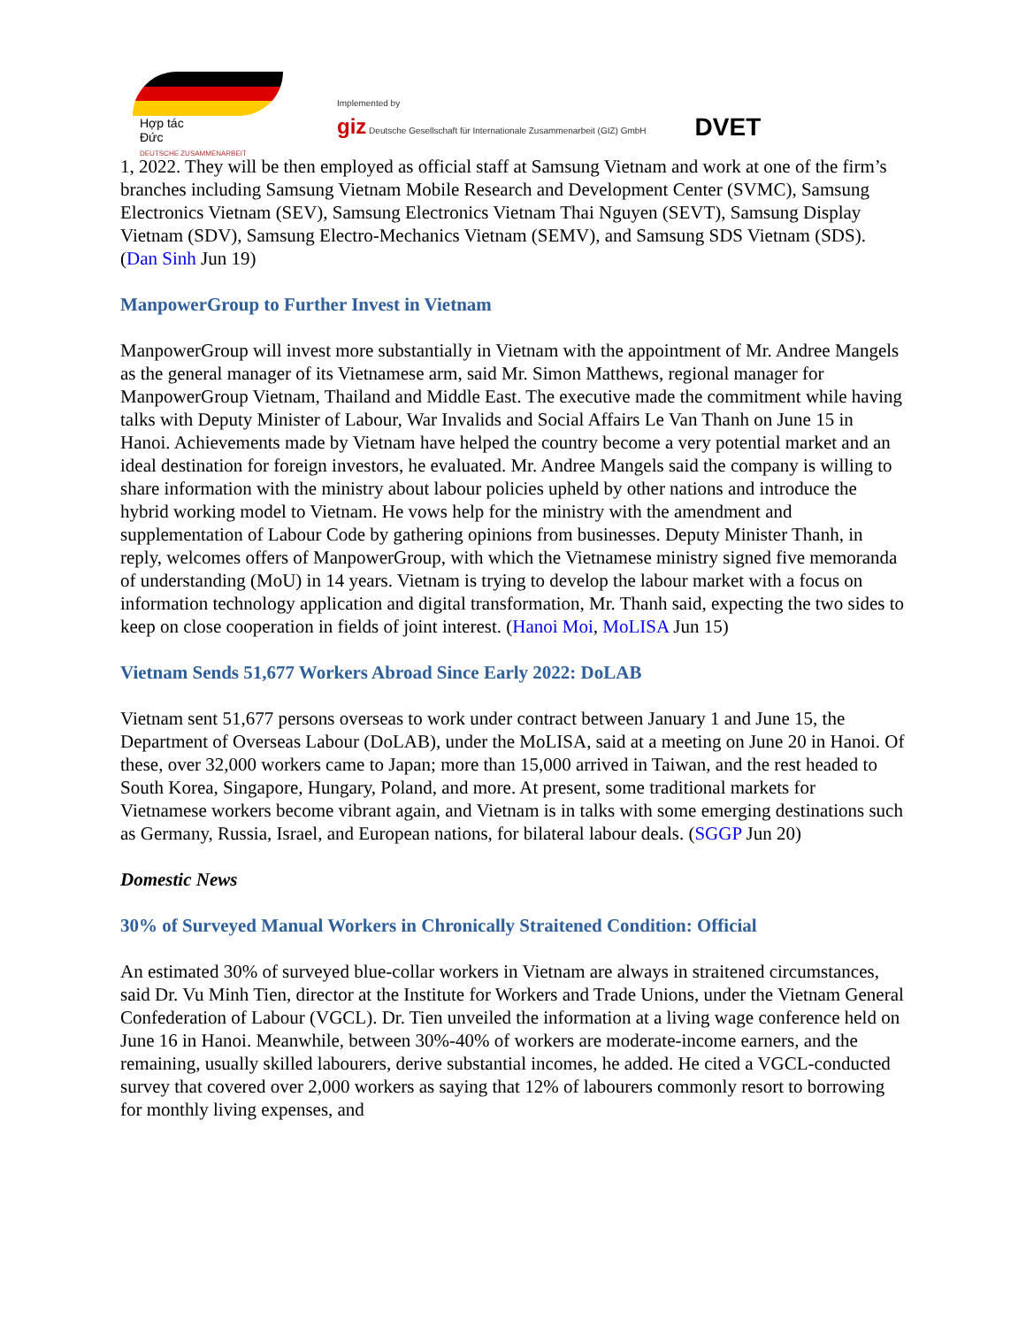Hợp tác
Đức
DEUTSCHE ZUSAMMENARBEIT
Implemented by
giz Deutsche Gesellschaft für Internationale Zusammenarbeit (GIZ) GmbH
DVET
1, 2022. They will be then employed as official staff at Samsung Vietnam and work at one of the firm’s branches including Samsung Vietnam Mobile Research and Development Center (SVMC), Samsung Electronics Vietnam (SEV), Samsung Electronics Vietnam Thai Nguyen (SEVT), Samsung Display Vietnam (SDV), Samsung Electro-Mechanics Vietnam (SEMV), and Samsung SDS Vietnam (SDS). (Dan Sinh Jun 19)
ManpowerGroup to Further Invest in Vietnam
ManpowerGroup will invest more substantially in Vietnam with the appointment of Mr. Andree Mangels as the general manager of its Vietnamese arm, said Mr. Simon Matthews, regional manager for ManpowerGroup Vietnam, Thailand and Middle East. The executive made the commitment while having talks with Deputy Minister of Labour, War Invalids and Social Affairs Le Van Thanh on June 15 in Hanoi. Achievements made by Vietnam have helped the country become a very potential market and an ideal destination for foreign investors, he evaluated. Mr. Andree Mangels said the company is willing to share information with the ministry about labour policies upheld by other nations and introduce the hybrid working model to Vietnam. He vows help for the ministry with the amendment and supplementation of Labour Code by gathering opinions from businesses. Deputy Minister Thanh, in reply, welcomes offers of ManpowerGroup, with which the Vietnamese ministry signed five memoranda of understanding (MoU) in 14 years. Vietnam is trying to develop the labour market with a focus on information technology application and digital transformation, Mr. Thanh said, expecting the two sides to keep on close cooperation in fields of joint interest. (Hanoi Moi, MoLISA Jun 15)
Vietnam Sends 51,677 Workers Abroad Since Early 2022: DoLAB
Vietnam sent 51,677 persons overseas to work under contract between January 1 and June 15, the Department of Overseas Labour (DoLAB), under the MoLISA, said at a meeting on June 20 in Hanoi. Of these, over 32,000 workers came to Japan; more than 15,000 arrived in Taiwan, and the rest headed to South Korea, Singapore, Hungary, Poland, and more. At present, some traditional markets for Vietnamese workers become vibrant again, and Vietnam is in talks with some emerging destinations such as Germany, Russia, Israel, and European nations, for bilateral labour deals. (SGGP Jun 20)
Domestic News
30% of Surveyed Manual Workers in Chronically Straitened Condition: Official
An estimated 30% of surveyed blue-collar workers in Vietnam are always in straitened circumstances, said Dr. Vu Minh Tien, director at the Institute for Workers and Trade Unions, under the Vietnam General Confederation of Labour (VGCL). Dr. Tien unveiled the information at a living wage conference held on June 16 in Hanoi. Meanwhile, between 30%-40% of workers are moderate-income earners, and the remaining, usually skilled labourers, derive substantial incomes, he added. He cited a VGCL-conducted survey that covered over 2,000 workers as saying that 12% of labourers commonly resort to borrowing for monthly living expenses, and